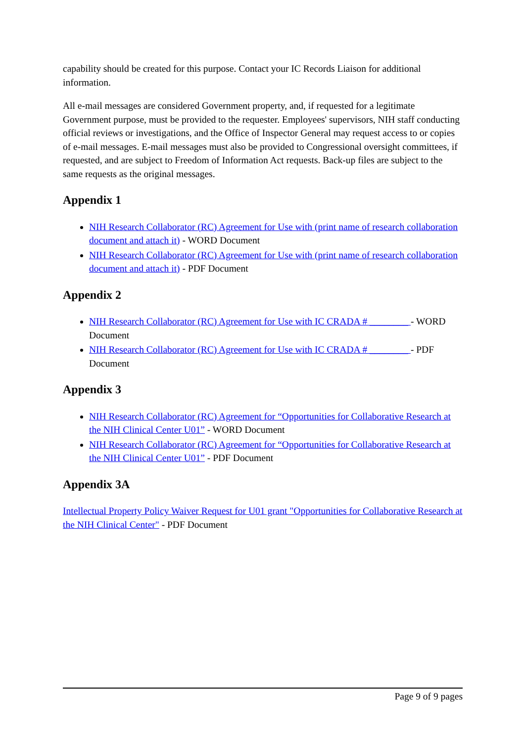capability should be created for this purpose. Contact your IC Records Liaison for additional information.
All e-mail messages are considered Government property, and, if requested for a legitimate Government purpose, must be provided to the requester. Employees' supervisors, NIH staff conducting official reviews or investigations, and the Office of Inspector General may request access to or copies of e-mail messages. E-mail messages must also be provided to Congressional oversight committees, if requested, and are subject to Freedom of Information Act requests. Back-up files are subject to the same requests as the original messages.
Appendix 1
NIH Research Collaborator (RC) Agreement for Use with (print name of research collaboration document and attach it) - WORD Document
NIH Research Collaborator (RC) Agreement for Use with (print name of research collaboration document and attach it) - PDF Document
Appendix 2
NIH Research Collaborator (RC) Agreement for Use with IC CRADA # ________ - WORD Document
NIH Research Collaborator (RC) Agreement for Use with IC CRADA # ________ - PDF Document
Appendix 3
NIH Research Collaborator (RC) Agreement for “Opportunities for Collaborative Research at the NIH Clinical Center U01” - WORD Document
NIH Research Collaborator (RC) Agreement for “Opportunities for Collaborative Research at the NIH Clinical Center U01” - PDF Document
Appendix 3A
Intellectual Property Policy Waiver Request for U01 grant "Opportunities for Collaborative Research at the NIH Clinical Center" - PDF Document
Page 9 of 9 pages